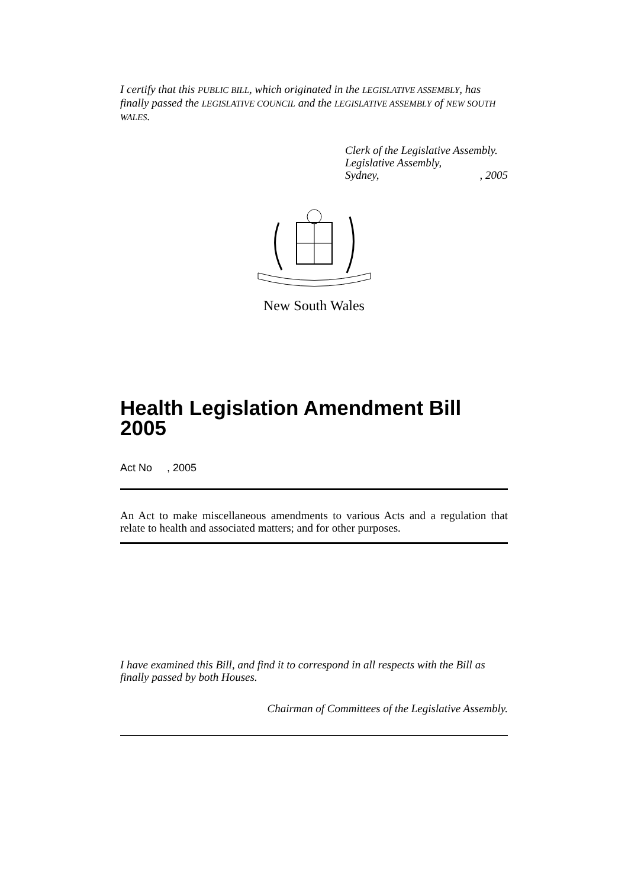I certify that this PUBLIC BILL, which originated in the LEGISLATIVE ASSEMBLY, has finally passed the LEGISLATIVE COUNCIL and the LEGISLATIVE ASSEMBLY of NEW SOUTH WALES.
Clerk of the Legislative Assembly.
Legislative Assembly,
Sydney, , 2005
New South Wales
Health Legislation Amendment Bill 2005
Act No , 2005
An Act to make miscellaneous amendments to various Acts and a regulation that relate to health and associated matters; and for other purposes.
I have examined this Bill, and find it to correspond in all respects with the Bill as finally passed by both Houses.
Chairman of Committees of the Legislative Assembly.